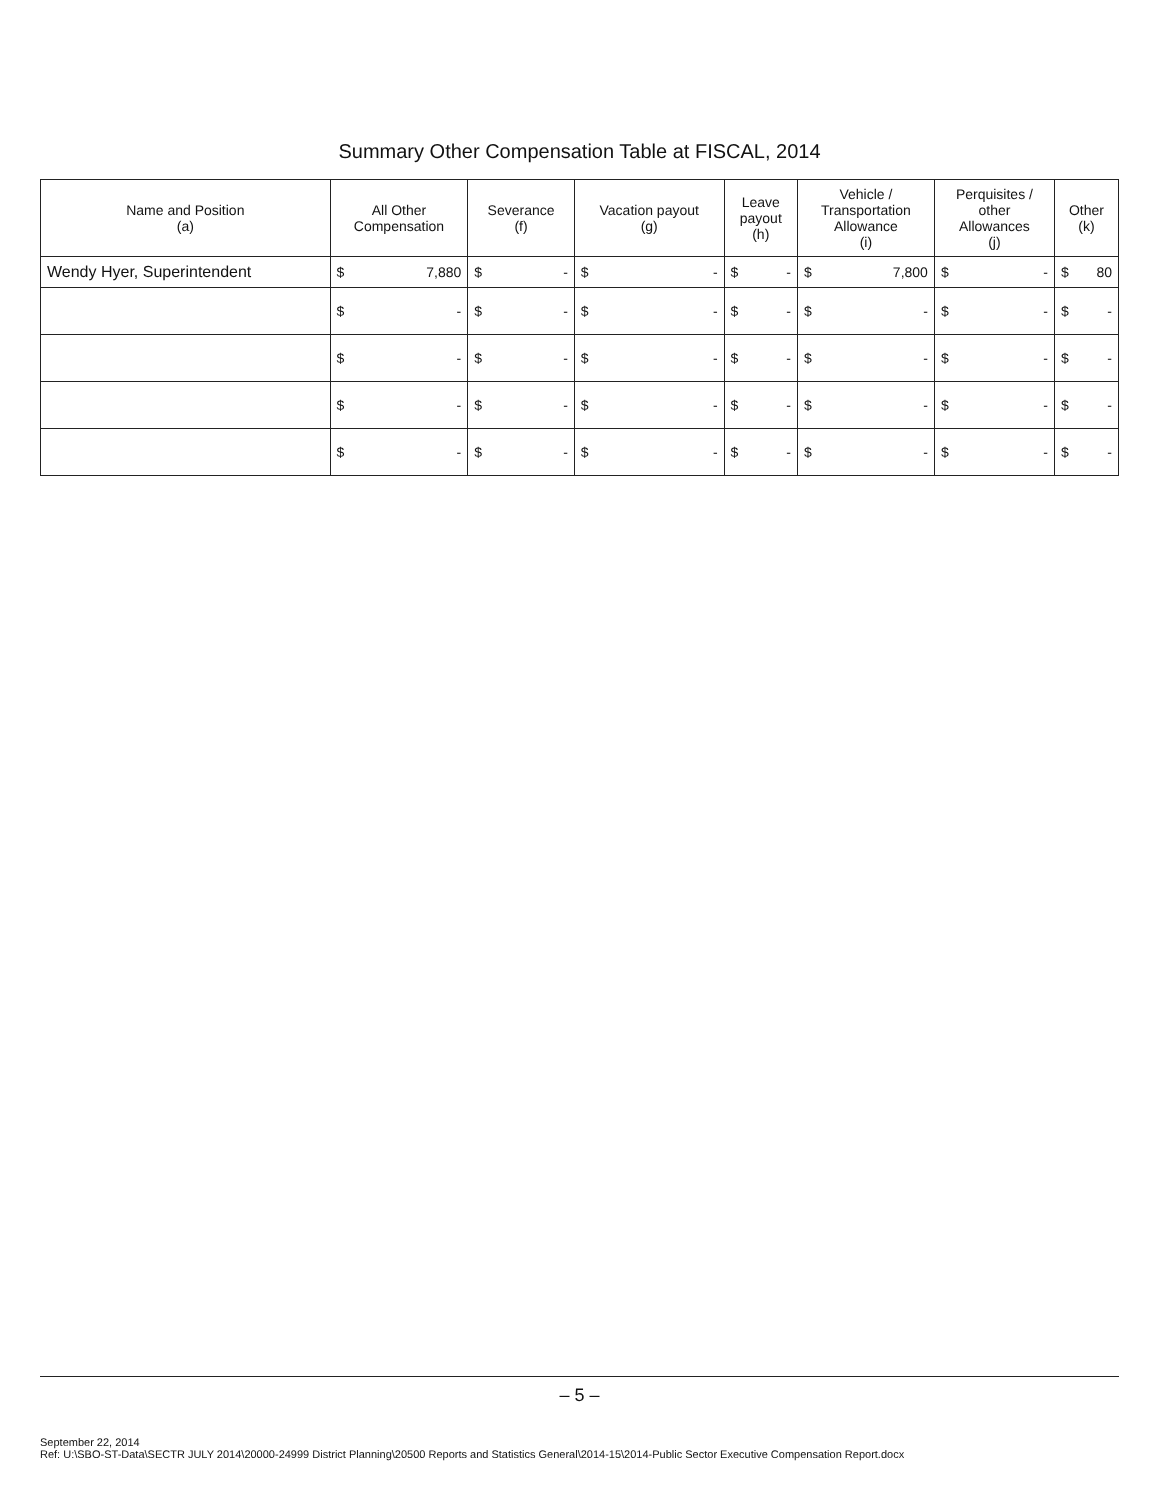Summary Other Compensation Table at FISCAL, 2014
| Name and Position (a) | All Other Compensation | Severance (f) | Vacation payout (g) | Leave payout (h) | Vehicle / Transportation Allowance (i) | Perquisites / other Allowances (j) | Other (k) |
| --- | --- | --- | --- | --- | --- | --- | --- |
| Wendy Hyer, Superintendent | $ 7,880 | $ - | $ - | $ - | $ 7,800 | $ - | $ 80 |
| | $ - | $ - | $ - | $ - | $ - | $ - | $ - |
| | $ - | $ - | $ - | $ - | $ - | $ - | $ - |
| | $ - | $ - | $ - | $ - | $ - | $ - | $ - |
| | $ - | $ - | $ - | $ - | $ - | $ - | $ - |
– 5 –
September 22, 2014
Ref: U:\SBO-ST-Data\SECTR JULY 2014\20000-24999 District Planning\20500 Reports and Statistics General\2014-15\2014-Public Sector Executive Compensation Report.docx